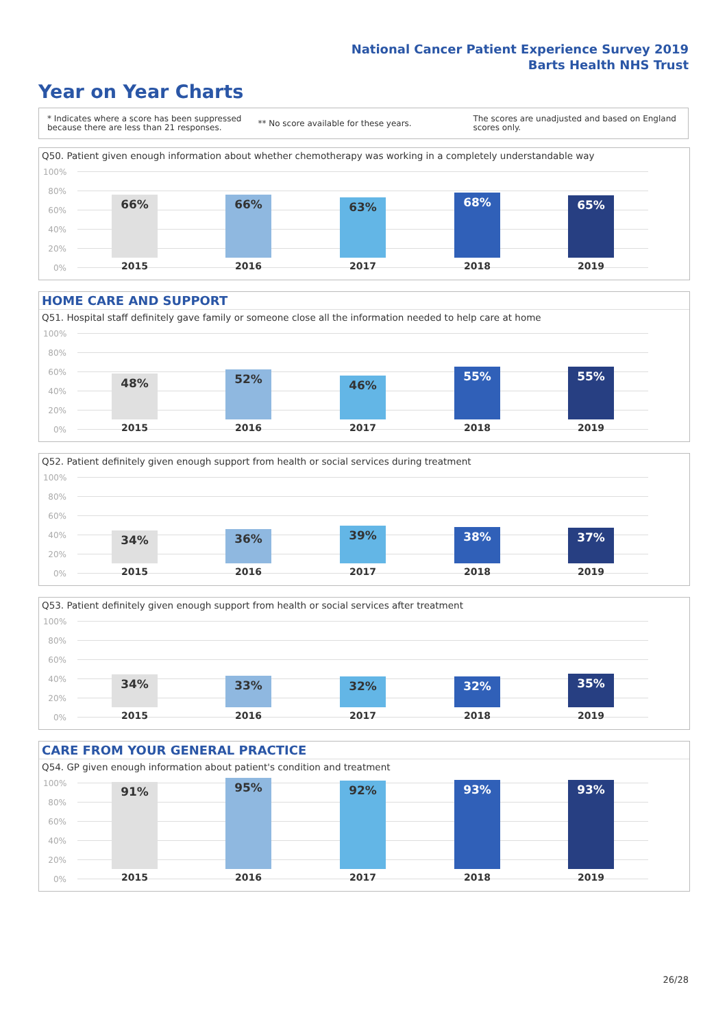National Cancer Patient Experience Survey 2019
Barts Health NHS Trust
Year on Year Charts
* Indicates where a score has been suppressed
because there are less than 21 responses.
** No score available for these years.
The scores are unadjusted and based on England
scores only.
Q50. Patient given enough information about whether chemotherapy was working in a completely understandable way
100%
80%
60%
40%
20%
0%
66% 66% 63% 68% 65%
2015 2016 2017 2018 2019
HOME CARE AND SUPPORT
Q51. Hospital staff definitely gave family or someone close all the information needed to help care at home
100%
80%
60%
40%
20%
0%
48% 52% 46% 55% 55%
2015 2016 2017 2018 2019
Q52. Patient definitely given enough support from health or social services during treatment
100%
80%
60%
40%
20%
0%
34% 36% 39% 38% 37%
2015 2016 2017 2018 2019
Q53. Patient definitely given enough support from health or social services after treatment
100%
80%
60%
40%
20%
0%
34% 33% 32% 32% 35%
2015 2016 2017 2018 2019
CARE FROM YOUR GENERAL PRACTICE
Q54. GP given enough information about patient's condition and treatment
100%
80%
60%
40%
20%
0%
91% 95% 92% 93% 93%
2015 2016 2017 2018 2019
26/28